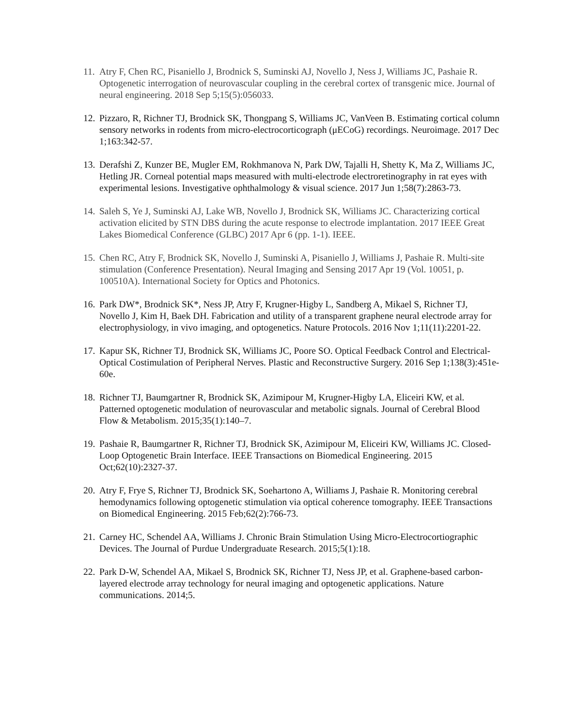11. Atry F, Chen RC, Pisaniello J, Brodnick S, Suminski AJ, Novello J, Ness J, Williams JC, Pashaie R. Optogenetic interrogation of neurovascular coupling in the cerebral cortex of transgenic mice. Journal of neural engineering. 2018 Sep 5;15(5):056033.
12. Pizzaro, R, Richner TJ, Brodnick SK, Thongpang S, Williams JC, VanVeen B. Estimating cortical column sensory networks in rodents from micro-electrocorticograph (μECoG) recordings. Neuroimage. 2017 Dec 1;163:342-57.
13. Derafshi Z, Kunzer BE, Mugler EM, Rokhmanova N, Park DW, Tajalli H, Shetty K, Ma Z, Williams JC, Hetling JR. Corneal potential maps measured with multi-electrode electroretinography in rat eyes with experimental lesions. Investigative ophthalmology & visual science. 2017 Jun 1;58(7):2863-73.
14. Saleh S, Ye J, Suminski AJ, Lake WB, Novello J, Brodnick SK, Williams JC. Characterizing cortical activation elicited by STN DBS during the acute response to electrode implantation. 2017 IEEE Great Lakes Biomedical Conference (GLBC) 2017 Apr 6 (pp. 1-1). IEEE.
15. Chen RC, Atry F, Brodnick SK, Novello J, Suminski A, Pisaniello J, Williams J, Pashaie R. Multi-site stimulation (Conference Presentation). Neural Imaging and Sensing 2017 Apr 19 (Vol. 10051, p. 100510A). International Society for Optics and Photonics.
16. Park DW*, Brodnick SK*, Ness JP, Atry F, Krugner-Higby L, Sandberg A, Mikael S, Richner TJ, Novello J, Kim H, Baek DH. Fabrication and utility of a transparent graphene neural electrode array for electrophysiology, in vivo imaging, and optogenetics. Nature Protocols. 2016 Nov 1;11(11):2201-22.
17. Kapur SK, Richner TJ, Brodnick SK, Williams JC, Poore SO. Optical Feedback Control and Electrical-Optical Costimulation of Peripheral Nerves. Plastic and Reconstructive Surgery. 2016 Sep 1;138(3):451e-60e.
18. Richner TJ, Baumgartner R, Brodnick SK, Azimipour M, Krugner-Higby LA, Eliceiri KW, et al. Patterned optogenetic modulation of neurovascular and metabolic signals. Journal of Cerebral Blood Flow & Metabolism. 2015;35(1):140–7.
19. Pashaie R, Baumgartner R, Richner TJ, Brodnick SK, Azimipour M, Eliceiri KW, Williams JC. Closed-Loop Optogenetic Brain Interface. IEEE Transactions on Biomedical Engineering. 2015 Oct;62(10):2327-37.
20. Atry F, Frye S, Richner TJ, Brodnick SK, Soehartono A, Williams J, Pashaie R. Monitoring cerebral hemodynamics following optogenetic stimulation via optical coherence tomography. IEEE Transactions on Biomedical Engineering. 2015 Feb;62(2):766-73.
21. Carney HC, Schendel AA, Williams J. Chronic Brain Stimulation Using Micro-Electrocortiographic Devices. The Journal of Purdue Undergraduate Research. 2015;5(1):18.
22. Park D-W, Schendel AA, Mikael S, Brodnick SK, Richner TJ, Ness JP, et al. Graphene-based carbon-layered electrode array technology for neural imaging and optogenetic applications. Nature communications. 2014;5.